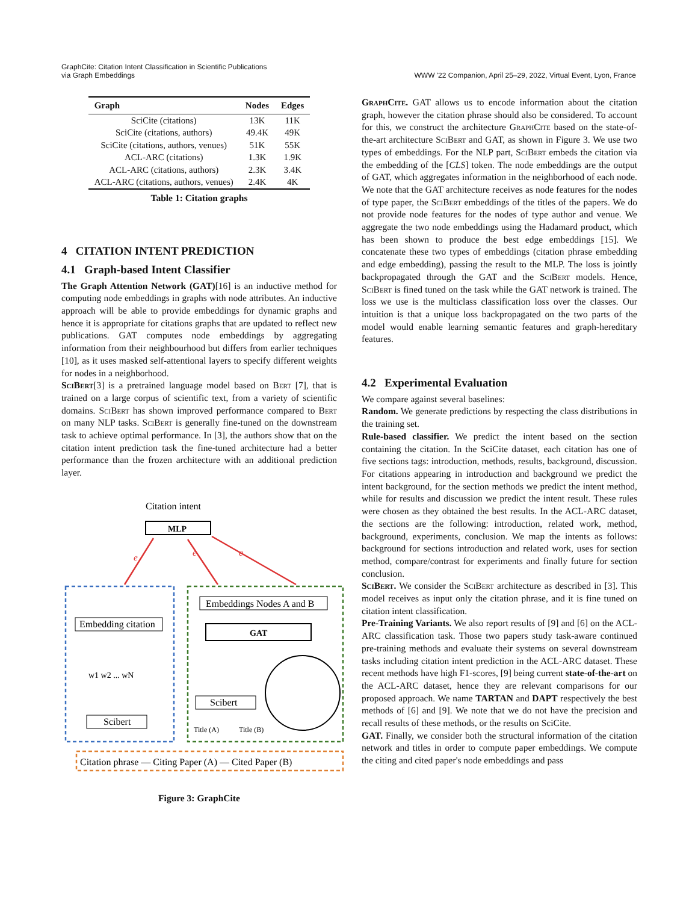GraphCite: Citation Intent Classification in Scientific Publications
via Graph Embeddings
WWW '22 Companion, April 25–29, 2022, Virtual Event, Lyon, France
| Graph | Nodes | Edges |
| --- | --- | --- |
| SciCite (citations) | 13K | 11K |
| SciCite (citations, authors) | 49.4K | 49K |
| SciCite (citations, authors, venues) | 51K | 55K |
| ACL-ARC (citations) | 1.3K | 1.9K |
| ACL-ARC (citations, authors) | 2.3K | 3.4K |
| ACL-ARC (citations, authors, venues) | 2.4K | 4K |
Table 1: Citation graphs
4 CITATION INTENT PREDICTION
4.1 Graph-based Intent Classifier
The Graph Attention Network (GAT)[16] is an inductive method for computing node embeddings in graphs with node attributes. An inductive approach will be able to provide embeddings for dynamic graphs and hence it is appropriate for citations graphs that are updated to reflect new publications. GAT computes node embeddings by aggregating information from their neighbourhood but differs from earlier techniques [10], as it uses masked self-attentional layers to specify different weights for nodes in a neighborhood.
SciBert[3] is a pretrained language model based on Bert [7], that is trained on a large corpus of scientific text, from a variety of scientific domains. SciBert has shown improved performance compared to Bert on many NLP tasks. SciBert is generally fine-tuned on the downstream task to achieve optimal performance. In [3], the authors show that on the citation intent prediction task the fine-tuned architecture had a better performance than the frozen architecture with an additional prediction layer.
Citation intent
MLP
e
e
e
Embedding citation
w1 w2 ... wN
Scibert
Embeddings Nodes A and B
GAT
Scibert
Title (A)
Title (B)
Citation phrase — Citing Paper (A) — Cited Paper (B)
Figure 3: GraphCite
GraphCite. GAT allows us to encode information about the citation graph, however the citation phrase should also be considered. To account for this, we construct the architecture GraphCite based on the state-of-the-art architecture SciBert and GAT, as shown in Figure 3. We use two types of embeddings. For the NLP part, SciBert embeds the citation via the embedding of the [CLS] token. The node embeddings are the output of GAT, which aggregates information in the neighborhood of each node. We note that the GAT architecture receives as node features for the nodes of type paper, the SciBert embeddings of the titles of the papers. We do not provide node features for the nodes of type author and venue. We aggregate the two node embeddings using the Hadamard product, which has been shown to produce the best edge embeddings [15]. We concatenate these two types of embeddings (citation phrase embedding and edge embedding), passing the result to the MLP. The loss is jointly backpropagated through the GAT and the SciBert models. Hence, SciBert is fined tuned on the task while the GAT network is trained. The loss we use is the multiclass classification loss over the classes. Our intuition is that a unique loss backpropagated on the two parts of the model would enable learning semantic features and graph-hereditary features.
4.2 Experimental Evaluation
We compare against several baselines:
Random. We generate predictions by respecting the class distributions in the training set.
Rule-based classifier. We predict the intent based on the section containing the citation. In the SciCite dataset, each citation has one of five sections tags: introduction, methods, results, background, discussion. For citations appearing in introduction and background we predict the intent background, for the section methods we predict the intent method, while for results and discussion we predict the intent result. These rules were chosen as they obtained the best results. In the ACL-ARC dataset, the sections are the following: introduction, related work, method, background, experiments, conclusion. We map the intents as follows: background for sections introduction and related work, uses for section method, compare/contrast for experiments and finally future for section conclusion.
SciBert. We consider the SciBert architecture as described in [3]. This model receives as input only the citation phrase, and it is fine tuned on citation intent classification.
Pre-Training Variants. We also report results of [9] and [6] on the ACL-ARC classification task. Those two papers study task-aware continued pre-training methods and evaluate their systems on several downstream tasks including citation intent prediction in the ACL-ARC dataset. These recent methods have high F1-scores, [9] being current state-of-the-art on the ACL-ARC dataset, hence they are relevant comparisons for our proposed approach. We name TARTAN and DAPT respectively the best methods of [6] and [9]. We note that we do not have the precision and recall results of these methods, or the results on SciCite.
GAT. Finally, we consider both the structural information of the citation network and titles in order to compute paper embeddings. We compute the citing and cited paper's node embeddings and pass